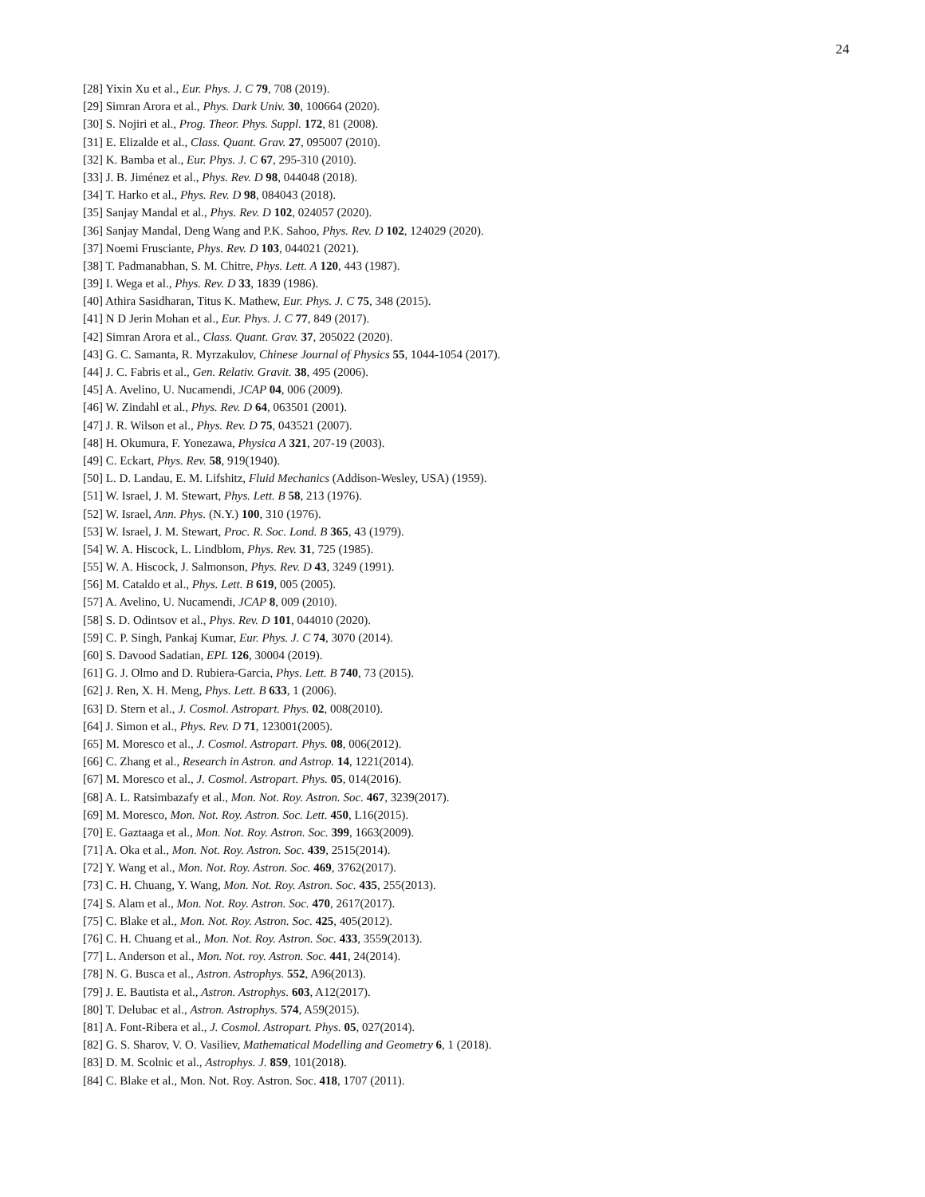24
[28] Yixin Xu et al., Eur. Phys. J. C 79, 708 (2019).
[29] Simran Arora et al., Phys. Dark Univ. 30, 100664 (2020).
[30] S. Nojiri et al., Prog. Theor. Phys. Suppl. 172, 81 (2008).
[31] E. Elizalde et al., Class. Quant. Grav. 27, 095007 (2010).
[32] K. Bamba et al., Eur. Phys. J. C 67, 295-310 (2010).
[33] J. B. Jiménez et al., Phys. Rev. D 98, 044048 (2018).
[34] T. Harko et al., Phys. Rev. D 98, 084043 (2018).
[35] Sanjay Mandal et al., Phys. Rev. D 102, 024057 (2020).
[36] Sanjay Mandal, Deng Wang and P.K. Sahoo, Phys. Rev. D 102, 124029 (2020).
[37] Noemi Frusciante, Phys. Rev. D 103, 044021 (2021).
[38] T. Padmanabhan, S. M. Chitre, Phys. Lett. A 120, 443 (1987).
[39] I. Wega et al., Phys. Rev. D 33, 1839 (1986).
[40] Athira Sasidharan, Titus K. Mathew, Eur. Phys. J. C 75, 348 (2015).
[41] N D Jerin Mohan et al., Eur. Phys. J. C 77, 849 (2017).
[42] Simran Arora et al., Class. Quant. Grav. 37, 205022 (2020).
[43] G. C. Samanta, R. Myrzakulov, Chinese Journal of Physics 55, 1044-1054 (2017).
[44] J. C. Fabris et al., Gen. Relativ. Gravit. 38, 495 (2006).
[45] A. Avelino, U. Nucamendi, JCAP 04, 006 (2009).
[46] W. Zindahl et al., Phys. Rev. D 64, 063501 (2001).
[47] J. R. Wilson et al., Phys. Rev. D 75, 043521 (2007).
[48] H. Okumura, F. Yonezawa, Physica A 321, 207-19 (2003).
[49] C. Eckart, Phys. Rev. 58, 919(1940).
[50] L. D. Landau, E. M. Lifshitz, Fluid Mechanics (Addison-Wesley, USA) (1959).
[51] W. Israel, J. M. Stewart, Phys. Lett. B 58, 213 (1976).
[52] W. Israel, Ann. Phys. (N.Y.) 100, 310 (1976).
[53] W. Israel, J. M. Stewart, Proc. R. Soc. Lond. B 365, 43 (1979).
[54] W. A. Hiscock, L. Lindblom, Phys. Rev. 31, 725 (1985).
[55] W. A. Hiscock, J. Salmonson, Phys. Rev. D 43, 3249 (1991).
[56] M. Cataldo et al., Phys. Lett. B 619, 005 (2005).
[57] A. Avelino, U. Nucamendi, JCAP 8, 009 (2010).
[58] S. D. Odintsov et al., Phys. Rev. D 101, 044010 (2020).
[59] C. P. Singh, Pankaj Kumar, Eur. Phys. J. C 74, 3070 (2014).
[60] S. Davood Sadatian, EPL 126, 30004 (2019).
[61] G. J. Olmo and D. Rubiera-Garcia, Phys. Lett. B 740, 73 (2015).
[62] J. Ren, X. H. Meng, Phys. Lett. B 633, 1 (2006).
[63] D. Stern et al., J. Cosmol. Astropart. Phys. 02, 008(2010).
[64] J. Simon et al., Phys. Rev. D 71, 123001(2005).
[65] M. Moresco et al., J. Cosmol. Astropart. Phys. 08, 006(2012).
[66] C. Zhang et al., Research in Astron. and Astrop. 14, 1221(2014).
[67] M. Moresco et al., J. Cosmol. Astropart. Phys. 05, 014(2016).
[68] A. L. Ratsimbazafy et al., Mon. Not. Roy. Astron. Soc. 467, 3239(2017).
[69] M. Moresco, Mon. Not. Roy. Astron. Soc. Lett. 450, L16(2015).
[70] E. Gaztaaga et al., Mon. Not. Roy. Astron. Soc. 399, 1663(2009).
[71] A. Oka et al., Mon. Not. Roy. Astron. Soc. 439, 2515(2014).
[72] Y. Wang et al., Mon. Not. Roy. Astron. Soc. 469, 3762(2017).
[73] C. H. Chuang, Y. Wang, Mon. Not. Roy. Astron. Soc. 435, 255(2013).
[74] S. Alam et al., Mon. Not. Roy. Astron. Soc. 470, 2617(2017).
[75] C. Blake et al., Mon. Not. Roy. Astron. Soc. 425, 405(2012).
[76] C. H. Chuang et al., Mon. Not. Roy. Astron. Soc. 433, 3559(2013).
[77] L. Anderson et al., Mon. Not. roy. Astron. Soc. 441, 24(2014).
[78] N. G. Busca et al., Astron. Astrophys. 552, A96(2013).
[79] J. E. Bautista et al., Astron. Astrophys. 603, A12(2017).
[80] T. Delubac et al., Astron. Astrophys. 574, A59(2015).
[81] A. Font-Ribera et al., J. Cosmol. Astropart. Phys. 05, 027(2014).
[82] G. S. Sharov, V. O. Vasiliev, Mathematical Modelling and Geometry 6, 1 (2018).
[83] D. M. Scolnic et al., Astrophys. J. 859, 101(2018).
[84] C. Blake et al., Mon. Not. Roy. Astron. Soc. 418, 1707 (2011).